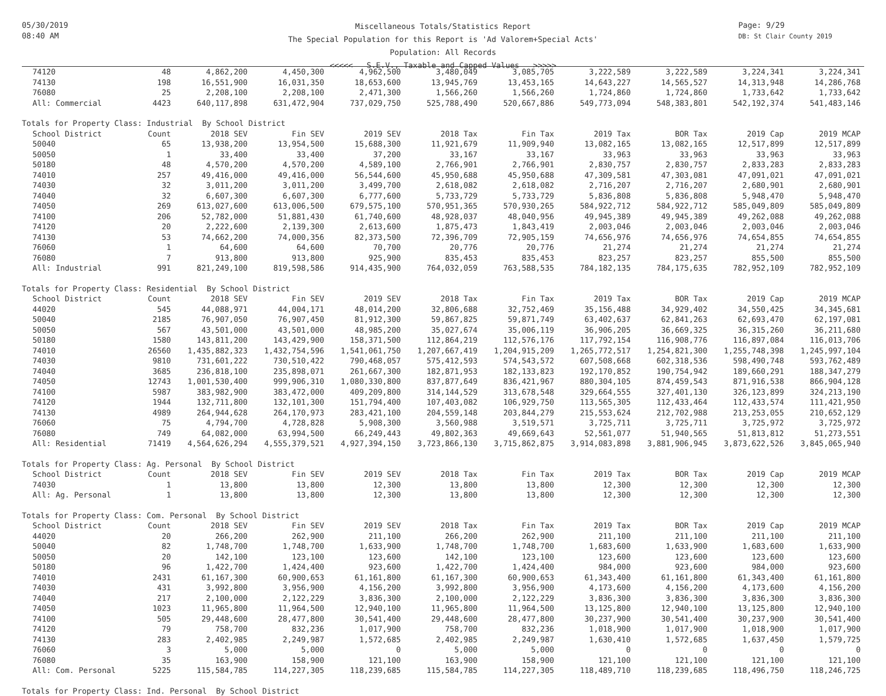05/30/2019
08:40 AM
Miscellaneous Totals/Statistics Report
The Special Population for this Report is 'Ad Valorem+Special Acts'
Population: All Records
<<<<< S.E.V., Taxable and Capped Values >>>>>
Page: 9/29
DB: St Clair County 2019
| 74120 | 48 | 4,862,200 | 4,450,300 | 4,962,500 | 3,480,049 | 3,085,705 | 3,222,589 | 3,222,589 | 3,224,341 | 3,224,341 |
| 74130 | 198 | 16,551,900 | 16,031,350 | 18,653,600 | 13,945,769 | 13,453,165 | 14,643,227 | 14,565,527 | 14,313,948 | 14,286,768 |
| 76080 | 25 | 2,208,100 | 2,208,100 | 2,471,300 | 1,566,260 | 1,566,260 | 1,724,860 | 1,724,860 | 1,733,642 | 1,733,642 |
| All: Commercial | 4423 | 640,117,898 | 631,472,904 | 737,029,750 | 525,788,490 | 520,667,886 | 549,773,094 | 548,383,801 | 542,192,374 | 541,483,146 |
| Totals for Property Class: Industrial By School District | | | | | | | | | | |
| School District | Count | 2018 SEV | Fin SEV | 2019 SEV | 2018 Tax | Fin Tax | 2019 Tax | BOR Tax | 2019 Cap | 2019 MCAP |
| 50040 | 65 | 13,938,200 | 13,954,500 | 15,688,300 | 11,921,679 | 11,909,940 | 13,082,165 | 13,082,165 | 12,517,899 | 12,517,899 |
| 50050 | 1 | 33,400 | 33,400 | 37,200 | 33,167 | 33,167 | 33,963 | 33,963 | 33,963 | 33,963 |
| 50180 | 48 | 4,570,200 | 4,570,200 | 4,589,100 | 2,766,901 | 2,766,901 | 2,830,757 | 2,830,757 | 2,833,283 | 2,833,283 |
| 74010 | 257 | 49,416,000 | 49,416,000 | 56,544,600 | 45,950,688 | 45,950,688 | 47,309,581 | 47,303,081 | 47,091,021 | 47,091,021 |
| 74030 | 32 | 3,011,200 | 3,011,200 | 3,499,700 | 2,618,082 | 2,618,082 | 2,716,207 | 2,716,207 | 2,680,901 | 2,680,901 |
| 74040 | 32 | 6,607,300 | 6,607,300 | 6,777,600 | 5,733,729 | 5,733,729 | 5,836,808 | 5,836,808 | 5,948,470 | 5,948,470 |
| 74050 | 269 | 613,027,600 | 613,006,500 | 679,575,100 | 570,951,365 | 570,930,265 | 584,922,712 | 584,922,712 | 585,049,809 | 585,049,809 |
| 74100 | 206 | 52,782,000 | 51,881,430 | 61,740,600 | 48,928,037 | 48,040,956 | 49,945,389 | 49,945,389 | 49,262,088 | 49,262,088 |
| 74120 | 20 | 2,222,600 | 2,139,300 | 2,613,600 | 1,875,473 | 1,843,419 | 2,003,046 | 2,003,046 | 2,003,046 | 2,003,046 |
| 74130 | 53 | 74,662,200 | 74,000,356 | 82,373,500 | 72,396,709 | 72,905,159 | 74,656,976 | 74,656,976 | 74,654,855 | 74,654,855 |
| 76060 | 1 | 64,600 | 64,600 | 70,700 | 20,776 | 20,776 | 21,274 | 21,274 | 21,274 | 21,274 |
| 76080 | 7 | 913,800 | 913,800 | 925,900 | 835,453 | 835,453 | 823,257 | 823,257 | 855,500 | 855,500 |
| All: Industrial | 991 | 821,249,100 | 819,598,586 | 914,435,900 | 764,032,059 | 763,588,535 | 784,182,135 | 784,175,635 | 782,952,109 | 782,952,109 |
| Totals for Property Class: Residential By School District | | | | | | | | | | |
| School District | Count | 2018 SEV | Fin SEV | 2019 SEV | 2018 Tax | Fin Tax | 2019 Tax | BOR Tax | 2019 Cap | 2019 MCAP |
| 44020 | 545 | 44,088,971 | 44,004,171 | 48,014,200 | 32,806,688 | 32,752,469 | 35,156,488 | 34,929,402 | 34,550,425 | 34,345,681 |
| 50040 | 2185 | 76,907,050 | 76,907,450 | 81,912,300 | 59,867,825 | 59,871,749 | 63,402,637 | 62,841,263 | 62,693,470 | 62,197,081 |
| 50050 | 567 | 43,501,000 | 43,501,000 | 48,985,200 | 35,027,674 | 35,006,119 | 36,906,205 | 36,669,325 | 36,315,260 | 36,211,680 |
| 50180 | 1580 | 143,811,200 | 143,429,900 | 158,371,500 | 112,864,219 | 112,576,176 | 117,792,154 | 116,908,776 | 116,897,084 | 116,013,706 |
| 74010 | 26560 | 1,435,882,323 | 1,432,754,596 | 1,541,061,750 | 1,207,667,419 | 1,204,915,209 | 1,265,772,517 | 1,254,821,300 | 1,255,748,398 | 1,245,997,104 |
| 74030 | 9810 | 731,601,222 | 730,510,422 | 790,468,057 | 575,412,593 | 574,543,572 | 607,508,668 | 602,318,536 | 598,490,748 | 593,762,489 |
| 74040 | 3685 | 236,818,100 | 235,898,071 | 261,667,300 | 182,871,953 | 182,133,823 | 192,170,852 | 190,754,942 | 189,660,291 | 188,347,279 |
| 74050 | 12743 | 1,001,530,400 | 999,906,310 | 1,080,330,800 | 837,877,649 | 836,421,967 | 880,304,105 | 874,459,543 | 871,916,538 | 866,904,128 |
| 74100 | 5987 | 383,982,900 | 383,472,000 | 409,209,800 | 314,144,529 | 313,678,548 | 329,664,555 | 327,401,130 | 326,123,899 | 324,213,190 |
| 74120 | 1944 | 132,711,800 | 132,101,300 | 151,794,400 | 107,403,082 | 106,929,750 | 113,565,305 | 112,433,464 | 112,433,574 | 111,421,950 |
| 74130 | 4989 | 264,944,628 | 264,170,973 | 283,421,100 | 204,559,148 | 203,844,279 | 215,553,624 | 212,702,988 | 213,253,055 | 210,652,129 |
| 76060 | 75 | 4,794,700 | 4,728,828 | 5,908,300 | 3,560,988 | 3,519,571 | 3,725,711 | 3,725,711 | 3,725,972 | 3,725,972 |
| 76080 | 749 | 64,082,000 | 63,994,500 | 66,249,443 | 49,802,363 | 49,669,643 | 52,561,077 | 51,940,565 | 51,813,812 | 51,273,551 |
| All: Residential | 71419 | 4,564,626,294 | 4,555,379,521 | 4,927,394,150 | 3,723,866,130 | 3,715,862,875 | 3,914,083,898 | 3,881,906,945 | 3,873,622,526 | 3,845,065,940 |
| Totals for Property Class: Ag. Personal By School District | | | | | | | | | | |
| School District | Count | 2018 SEV | Fin SEV | 2019 SEV | 2018 Tax | Fin Tax | 2019 Tax | BOR Tax | 2019 Cap | 2019 MCAP |
| 74030 | 1 | 13,800 | 13,800 | 12,300 | 13,800 | 13,800 | 12,300 | 12,300 | 12,300 | 12,300 |
| All: Ag. Personal | 1 | 13,800 | 13,800 | 12,300 | 13,800 | 13,800 | 12,300 | 12,300 | 12,300 | 12,300 |
| Totals for Property Class: Com. Personal By School District | | | | | | | | | | |
| School District | Count | 2018 SEV | Fin SEV | 2019 SEV | 2018 Tax | Fin Tax | 2019 Tax | BOR Tax | 2019 Cap | 2019 MCAP |
| 44020 | 20 | 266,200 | 262,900 | 211,100 | 266,200 | 262,900 | 211,100 | 211,100 | 211,100 | 211,100 |
| 50040 | 82 | 1,748,700 | 1,748,700 | 1,633,900 | 1,748,700 | 1,748,700 | 1,683,600 | 1,633,900 | 1,683,600 | 1,633,900 |
| 50050 | 20 | 142,100 | 123,100 | 123,600 | 142,100 | 123,100 | 123,600 | 123,600 | 123,600 | 123,600 |
| 50180 | 96 | 1,422,700 | 1,424,400 | 923,600 | 1,422,700 | 1,424,400 | 984,000 | 923,600 | 984,000 | 923,600 |
| 74010 | 2431 | 61,167,300 | 60,900,653 | 61,161,800 | 61,167,300 | 60,900,653 | 61,343,400 | 61,161,800 | 61,343,400 | 61,161,800 |
| 74030 | 431 | 3,992,800 | 3,956,900 | 4,156,200 | 3,992,800 | 3,956,900 | 4,173,600 | 4,156,200 | 4,173,600 | 4,156,200 |
| 74040 | 217 | 2,100,000 | 2,122,229 | 3,836,300 | 2,100,000 | 2,122,229 | 3,836,300 | 3,836,300 | 3,836,300 | 3,836,300 |
| 74050 | 1023 | 11,965,800 | 11,964,500 | 12,940,100 | 11,965,800 | 11,964,500 | 13,125,800 | 12,940,100 | 13,125,800 | 12,940,100 |
| 74100 | 505 | 29,448,600 | 28,477,800 | 30,541,400 | 29,448,600 | 28,477,800 | 30,237,900 | 30,541,400 | 30,237,900 | 30,541,400 |
| 74120 | 79 | 758,700 | 832,236 | 1,017,900 | 758,700 | 832,236 | 1,018,900 | 1,017,900 | 1,018,900 | 1,017,900 |
| 74130 | 283 | 2,402,985 | 2,249,987 | 1,572,685 | 2,402,985 | 2,249,987 | 1,630,410 | 1,572,685 | 1,637,450 | 1,579,725 |
| 76060 | 3 | 5,000 | 5,000 | 0 | 5,000 | 5,000 | 0 | 0 | 0 | 0 |
| 76080 | 35 | 163,900 | 158,900 | 121,100 | 163,900 | 158,900 | 121,100 | 121,100 | 121,100 | 121,100 |
| All: Com. Personal | 5225 | 115,584,785 | 114,227,305 | 118,239,685 | 115,584,785 | 114,227,305 | 118,489,710 | 118,239,685 | 118,496,750 | 118,246,725 |
| Totals for Property Class: Ind. Personal By School District | | | | | | | | | | |